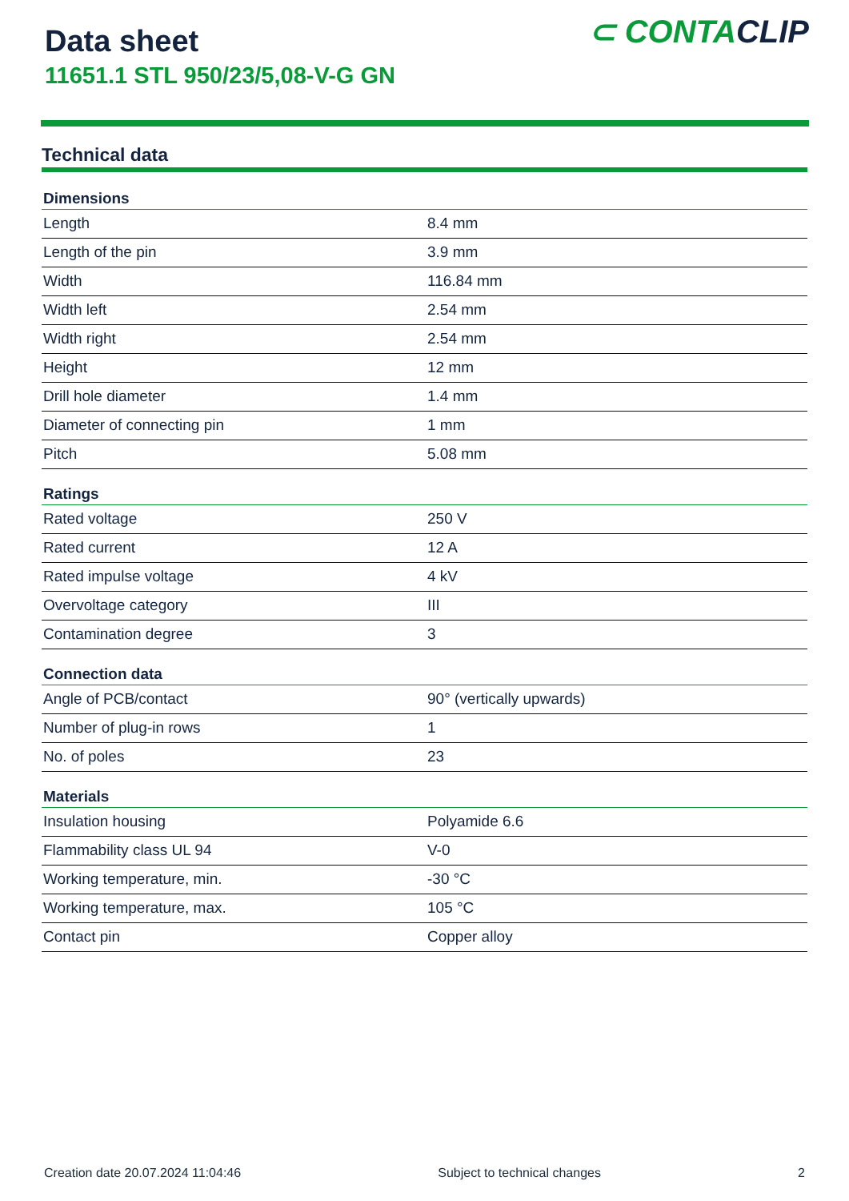Data sheet
11651.1 STL 950/23/5,08-V-G GN
⊂ CONTACLIP
Technical data
| Dimensions | |
| --- | --- |
| Length | 8.4 mm |
| Length of the pin | 3.9 mm |
| Width | 116.84 mm |
| Width left | 2.54 mm |
| Width right | 2.54 mm |
| Height | 12 mm |
| Drill hole diameter | 1.4 mm |
| Diameter of connecting pin | 1 mm |
| Pitch | 5.08 mm |
| Ratings | |
| Rated voltage | 250 V |
| Rated current | 12 A |
| Rated impulse voltage | 4 kV |
| Overvoltage category | III |
| Contamination degree | 3 |
| Connection data | |
| Angle of PCB/contact | 90° (vertically upwards) |
| Number of plug-in rows | 1 |
| No. of poles | 23 |
| Materials | |
| Insulation housing | Polyamide 6.6 |
| Flammability class UL 94 | V-0 |
| Working temperature, min. | -30 °C |
| Working temperature, max. | 105 °C |
| Contact pin | Copper alloy |
Creation date 20.07.2024 11:04:46 Subject to technical changes 2